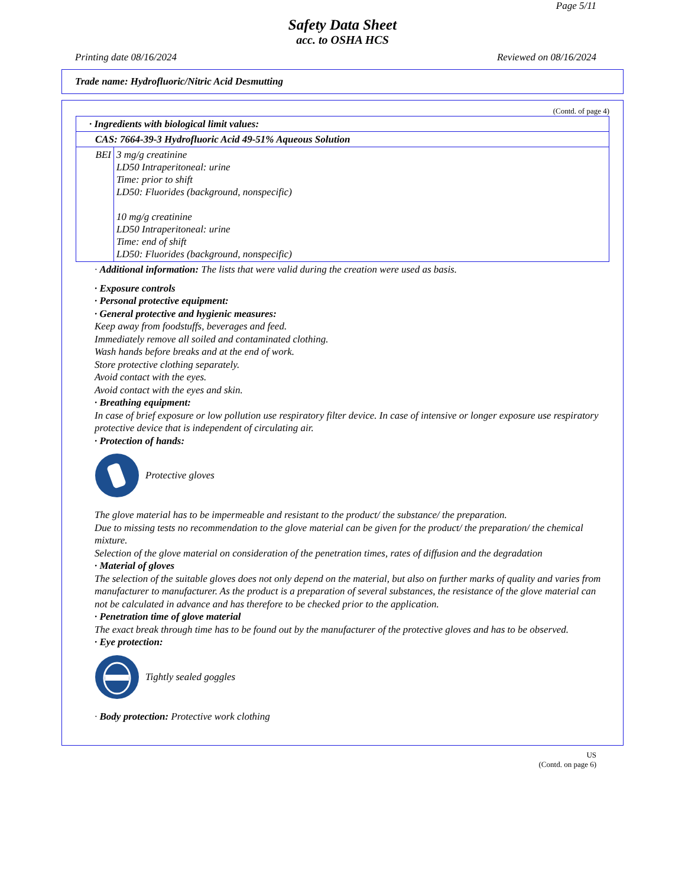Page 5/11
Safety Data Sheet
acc. to OSHA HCS
Printing date 08/16/2024 Reviewed on 08/16/2024
Trade name: Hydrofluoric/Nitric Acid Desmutting
(Contd. of page 4)
| · Ingredients with biological limit values: | |
| CAS: 7664-39-3 Hydrofluoric Acid 49-51% Aqueous Solution | |
| BEI | 3 mg/g creatinine LD50 Intraperitoneal: urine Time: prior to shift LD50: Fluorides (background, nonspecific) 10 mg/g creatinine LD50 Intraperitoneal: urine Time: end of shift LD50: Fluorides (background, nonspecific) |
· Additional information: The lists that were valid during the creation were used as basis.
· Exposure controls
· Personal protective equipment:
· General protective and hygienic measures:
Keep away from foodstuffs, beverages and feed.
Immediately remove all soiled and contaminated clothing.
Wash hands before breaks and at the end of work.
Store protective clothing separately.
Avoid contact with the eyes.
Avoid contact with the eyes and skin.
· Breathing equipment:
In case of brief exposure or low pollution use respiratory filter device. In case of intensive or longer exposure use respiratory protective device that is independent of circulating air.
· Protection of hands:
Protective gloves
The glove material has to be impermeable and resistant to the product/ the substance/ the preparation.
Due to missing tests no recommendation to the glove material can be given for the product/ the preparation/ the chemical mixture.
Selection of the glove material on consideration of the penetration times, rates of diffusion and the degradation
· Material of gloves
The selection of the suitable gloves does not only depend on the material, but also on further marks of quality and varies from manufacturer to manufacturer. As the product is a preparation of several substances, the resistance of the glove material can not be calculated in advance and has therefore to be checked prior to the application.
· Penetration time of glove material
The exact break through time has to be found out by the manufacturer of the protective gloves and has to be observed.
· Eye protection:
Tightly sealed goggles
· Body protection: Protective work clothing
US
(Contd. on page 6)